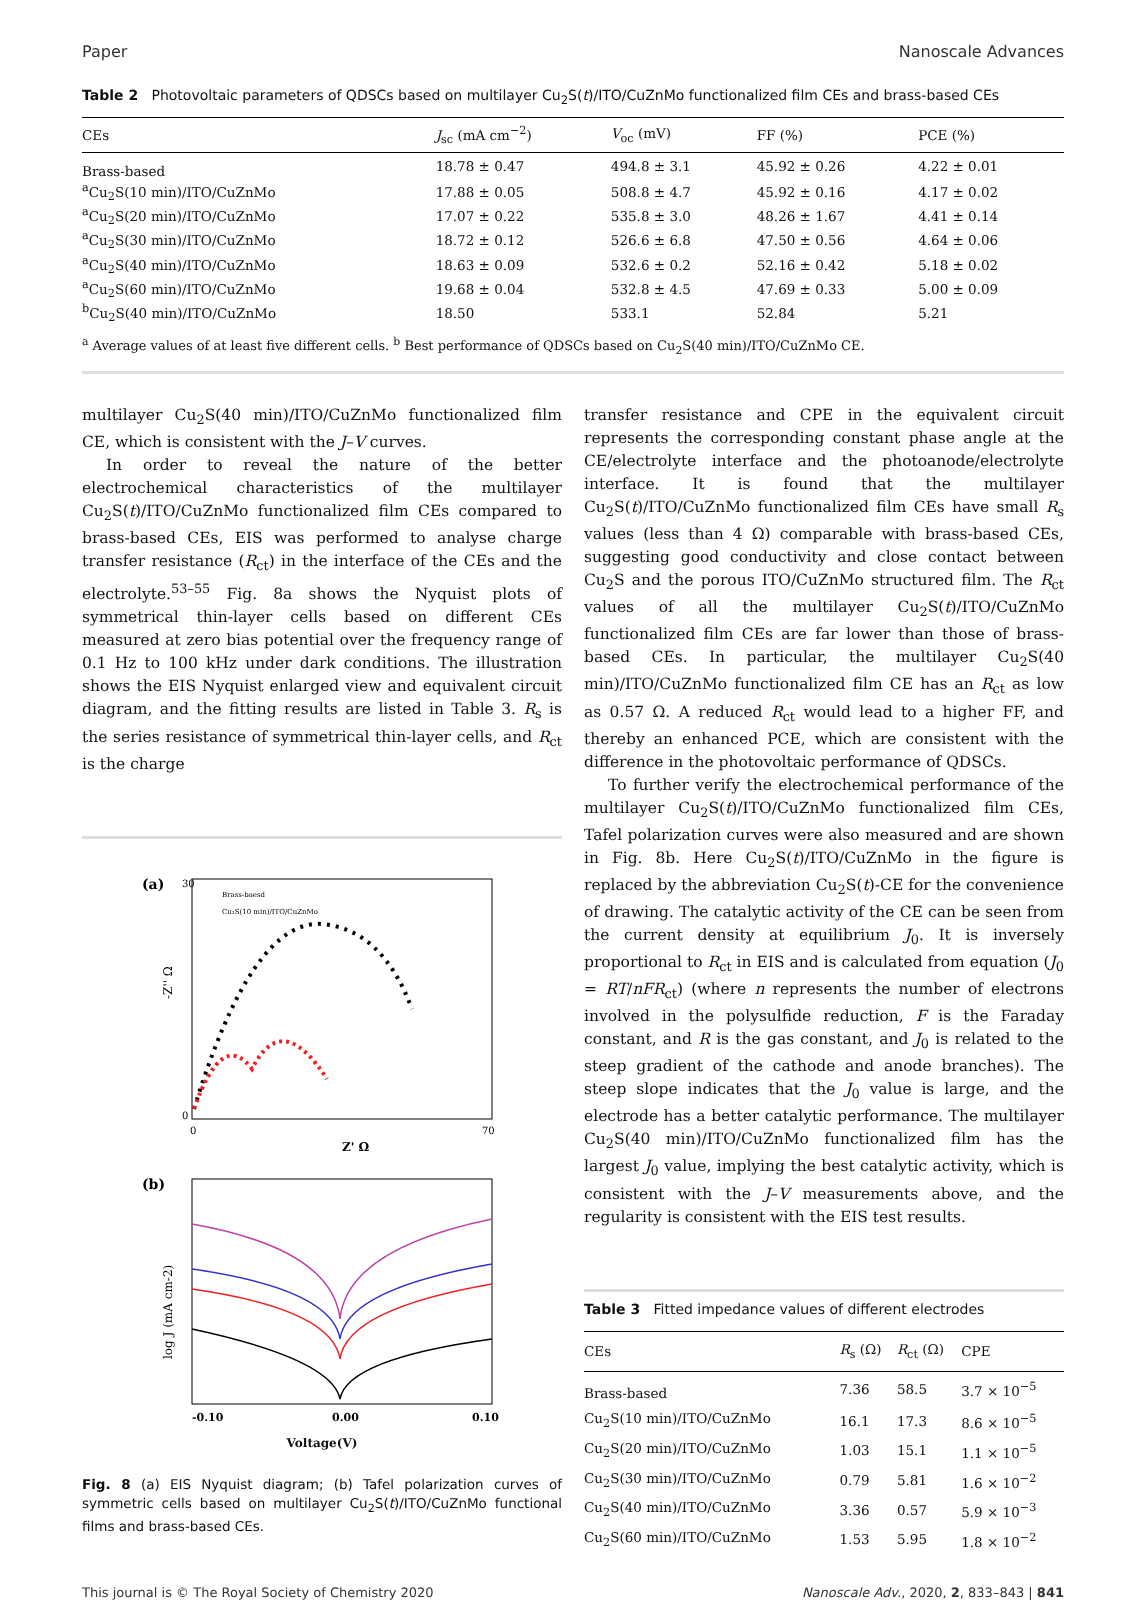Paper Nanoscale Advances
Table 2 Photovoltaic parameters of QDSCs based on multilayer Cu<sub>2</sub>S(t)/ITO/CuZnMo functionalized film CEs and brass-based CEs
| CEs | J<sub>sc</sub> (mA cm<sup>−2</sup>) | V<sub>oc</sub> (mV) | FF (%) | PCE (%) |
| --- | --- | --- | --- | --- |
| Brass-based | 18.78 ± 0.47 | 494.8 ± 3.1 | 45.92 ± 0.26 | 4.22 ± 0.01 |
| <sup>a</sup> Cu<sub>2</sub>S(10 min)/ITO/CuZnMo | 17.88 ± 0.05 | 508.8 ± 4.7 | 45.92 ± 0.16 | 4.17 ± 0.02 |
| <sup>a</sup> Cu<sub>2</sub>S(20 min)/ITO/CuZnMo | 17.07 ± 0.22 | 535.8 ± 3.0 | 48.26 ± 1.67 | 4.41 ± 0.14 |
| <sup>a</sup> Cu<sub>2</sub>S(30 min)/ITO/CuZnMo | 18.72 ± 0.12 | 526.6 ± 6.8 | 47.50 ± 0.56 | 4.64 ± 0.06 |
| <sup>a</sup> Cu<sub>2</sub>S(40 min)/ITO/CuZnMo | 18.63 ± 0.09 | 532.6 ± 0.2 | 52.16 ± 0.42 | 5.18 ± 0.02 |
| <sup>a</sup> Cu<sub>2</sub>S(60 min)/ITO/CuZnMo | 19.68 ± 0.04 | 532.8 ± 4.5 | 47.69 ± 0.33 | 5.00 ± 0.09 |
| <sup>b</sup> Cu<sub>2</sub>S(40 min)/ITO/CuZnMo | 18.50 | 533.1 | 52.84 | 5.21 |
<sup>a</sup> Average values of at least five different cells. <sup>b</sup> Best performance of QDSCs based on Cu<sub>2</sub>S(40 min)/ITO/CuZnMo CE.
multilayer Cu<sub>2</sub>S(40 min)/ITO/CuZnMo functionalized film CE, which is consistent with the J–V curves.
In order to reveal the nature of the better electrochemical characteristics of the multilayer Cu<sub>2</sub>S(t)/ITO/CuZnMo functionalized film CEs compared to brass-based CEs, EIS was performed to analyse charge transfer resistance (R<sub>ct</sub>) in the interface of the CEs and the electrolyte.<sup>53–55</sup> Fig. 8a shows the Nyquist plots of symmetrical thin-layer cells based on different CEs measured at zero bias potential over the frequency range of 0.1 Hz to 100 kHz under dark conditions. The illustration shows the EIS Nyquist enlarged view and equivalent circuit diagram, and the fitting results are listed in Table 3. R<sub>s</sub> is the series resistance of symmetrical thin-layer cells, and R<sub>ct</sub> is the charge
(a)
-Z'' Ω
30
0
0
70
Z' Ω
Brass-baesd
Cu₂S(10 min)/ITO/CuZnMo
(b)
log J (mA cm-2)
-0.10
0.00
0.10
Voltage(V)
Fig. 8 (a) EIS Nyquist diagram; (b) Tafel polarization curves of symmetric cells based on multilayer Cu<sub>2</sub>S(t)/ITO/CuZnMo functional films and brass-based CEs.
transfer resistance and CPE in the equivalent circuit represents the corresponding constant phase angle at the CE/electrolyte interface and the photoanode/electrolyte interface. It is found that the multilayer Cu<sub>2</sub>S(t)/ITO/CuZnMo functionalized film CEs have small R<sub>s</sub> values (less than 4 Ω) comparable with brass-based CEs, suggesting good conductivity and close contact between Cu<sub>2</sub>S and the porous ITO/CuZnMo structured film. The R<sub>ct</sub> values of all the multilayer Cu<sub>2</sub>S(t)/ITO/CuZnMo functionalized film CEs are far lower than those of brass-based CEs. In particular, the multilayer Cu<sub>2</sub>S(40 min)/ITO/CuZnMo functionalized film CE has an R<sub>ct</sub> as low as 0.57 Ω. A reduced R<sub>ct</sub> would lead to a higher FF, and thereby an enhanced PCE, which are consistent with the difference in the photovoltaic performance of QDSCs.
To further verify the electrochemical performance of the multilayer Cu<sub>2</sub>S(t)/ITO/CuZnMo functionalized film CEs, Tafel polarization curves were also measured and are shown in Fig. 8b. Here Cu<sub>2</sub>S(t)/ITO/CuZnMo in the figure is replaced by the abbreviation Cu<sub>2</sub>S(t)-CE for the convenience of drawing. The catalytic activity of the CE can be seen from the current density at equilibrium J<sub>0</sub>. It is inversely proportional to R<sub>ct</sub> in EIS and is calculated from equation (J<sub>0</sub> = RT/nFR<sub>ct</sub>) (where n represents the number of electrons involved in the polysulfide reduction, F is the Faraday constant, and R is the gas constant, and J<sub>0</sub> is related to the steep gradient of the cathode and anode branches). The steep slope indicates that the J<sub>0</sub> value is large, and the electrode has a better catalytic performance. The multilayer Cu<sub>2</sub>S(40 min)/ITO/CuZnMo functionalized film has the largest J<sub>0</sub> value, implying the best catalytic activity, which is consistent with the J–V measurements above, and the regularity is consistent with the EIS test results.
Table 3 Fitted impedance values of different electrodes
| CEs | R<sub>s</sub> (Ω) | R<sub>ct</sub> (Ω) | CPE |
| --- | --- | --- | --- |
| Brass-based | 7.36 | 58.5 | 3.7 × 10<sup>−5</sup> |
| Cu<sub>2</sub>S(10 min)/ITO/CuZnMo | 16.1 | 17.3 | 8.6 × 10<sup>−5</sup> |
| Cu<sub>2</sub>S(20 min)/ITO/CuZnMo | 1.03 | 15.1 | 1.1 × 10<sup>−5</sup> |
| Cu<sub>2</sub>S(30 min)/ITO/CuZnMo | 0.79 | 5.81 | 1.6 × 10<sup>−2</sup> |
| Cu<sub>2</sub>S(40 min)/ITO/CuZnMo | 3.36 | 0.57 | 5.9 × 10<sup>−3</sup> |
| Cu<sub>2</sub>S(60 min)/ITO/CuZnMo | 1.53 | 5.95 | 1.8 × 10<sup>−2</sup> |
This journal is © The Royal Society of Chemistry 2020 Nanoscale Adv., 2020, 2, 833–843 | 841